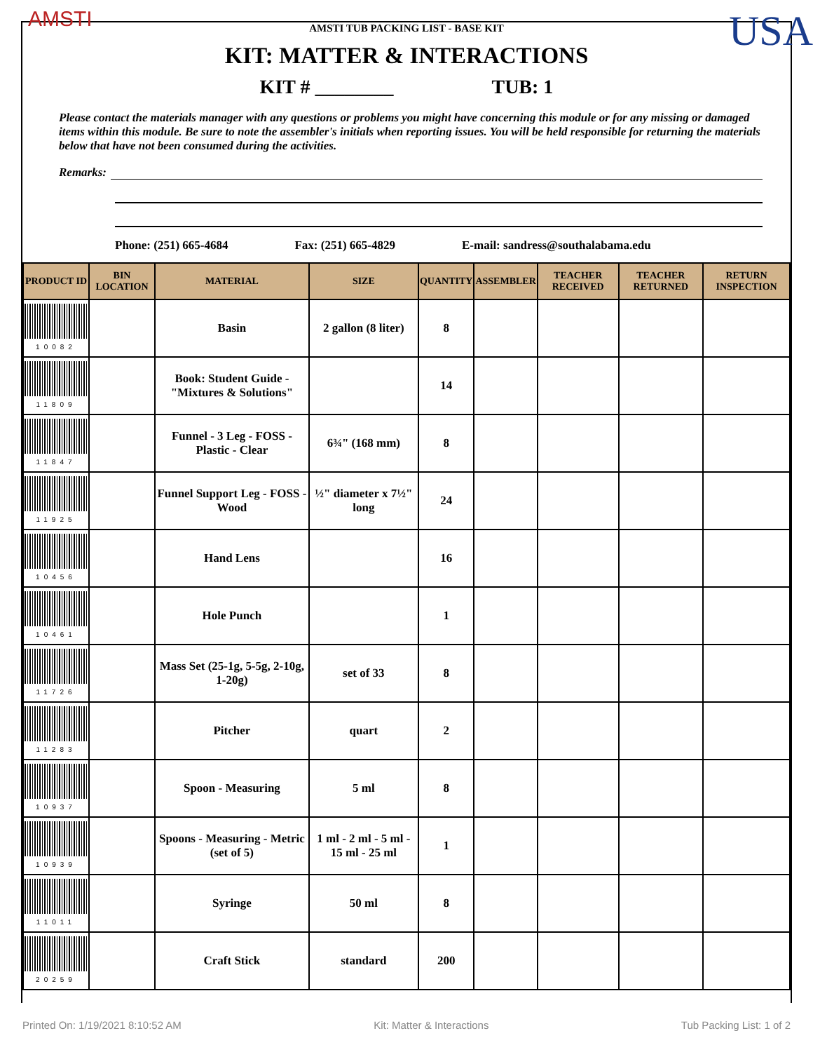AMSTI USA
AMSTI TUB PACKING LIST - BASE KIT
KIT: MATTER & INTERACTIONS
KIT # ________ TUB: 1
Please contact the materials manager with any questions or problems you might have concerning this module or for any missing or damaged items within this module. Be sure to note the assembler's initials when reporting issues. You will be held responsible for returning the materials below that have not been consumed during the activities.
Remarks:
Phone: (251) 665-4684 Fax: (251) 665-4829 E-mail: sandress@southalabama.edu
| PRODUCT ID | BIN LOCATION | MATERIAL | SIZE | QUANTITY | ASSEMBLER | TEACHER RECEIVED | TEACHER RETURNED | RETURN INSPECTION |
| --- | --- | --- | --- | --- | --- | --- | --- | --- |
| 10082 | | Basin | 2 gallon (8 liter) | 8 | | | | |
| 11809 | | Book: Student Guide - "Mixtures & Solutions" | | 14 | | | | |
| 11847 | | Funnel - 3 Leg - FOSS - Plastic - Clear | 6¾" (168 mm) | 8 | | | | |
| 11925 | | Funnel Support Leg - FOSS - Wood | ½" diameter x 7½" long | 24 | | | | |
| 10456 | | Hand Lens | | 16 | | | | |
| 10461 | | Hole Punch | | 1 | | | | |
| 11726 | | Mass Set (25-1g, 5-5g, 2-10g, 1-20g) | set of 33 | 8 | | | | |
| 11283 | | Pitcher | quart | 2 | | | | |
| 10937 | | Spoon - Measuring | 5 ml | 8 | | | | |
| 10939 | | Spoons - Measuring - Metric (set of 5) | 1 ml - 2 ml - 5 ml - 15 ml - 25 ml | 1 | | | | |
| 11011 | | Syringe | 50 ml | 8 | | | | |
| 20259 | | Craft Stick | standard | 200 | | | | |
Printed On: 1/19/2021 8:10:52 AM Kit: Matter & Interactions Tub Packing List: 1 of 2